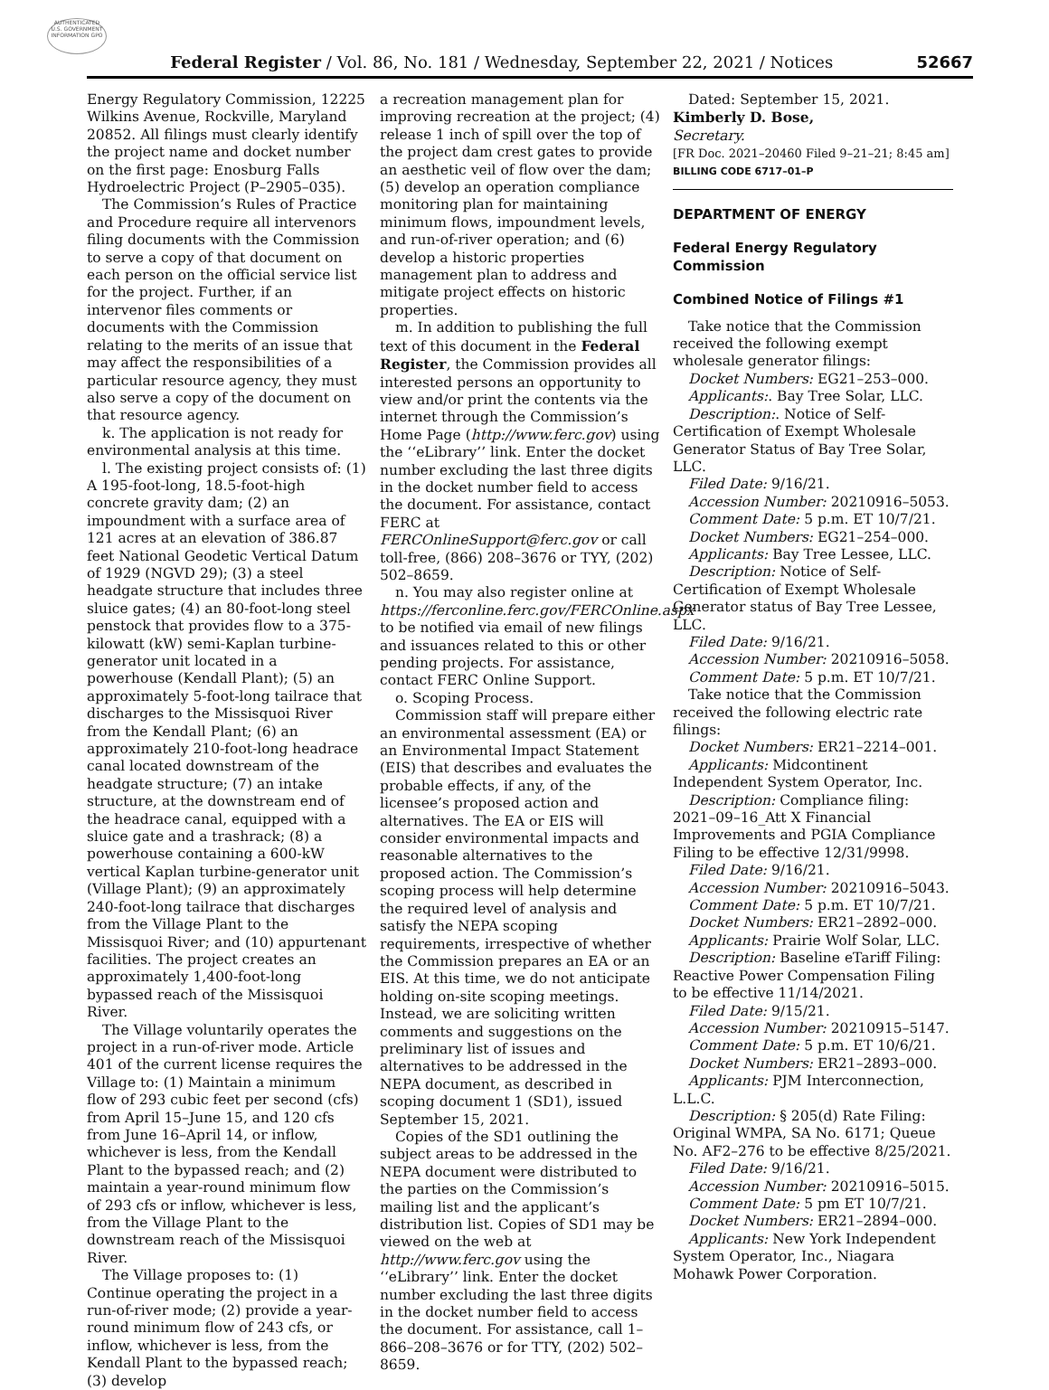AUTHENTICATED U.S. GOVERNMENT INFORMATION GPO
Federal Register / Vol. 86, No. 181 / Wednesday, September 22, 2021 / Notices
52667
Energy Regulatory Commission, 12225 Wilkins Avenue, Rockville, Maryland 20852. All filings must clearly identify the project name and docket number on the first page: Enosburg Falls Hydroelectric Project (P–2905–035).
The Commission’s Rules of Practice and Procedure require all intervenors filing documents with the Commission to serve a copy of that document on each person on the official service list for the project. Further, if an intervenor files comments or documents with the Commission relating to the merits of an issue that may affect the responsibilities of a particular resource agency, they must also serve a copy of the document on that resource agency.
k. The application is not ready for environmental analysis at this time.
l. The existing project consists of: (1) A 195-foot-long, 18.5-foot-high concrete gravity dam; (2) an impoundment with a surface area of 121 acres at an elevation of 386.87 feet National Geodetic Vertical Datum of 1929 (NGVD 29); (3) a steel headgate structure that includes three sluice gates; (4) an 80-foot-long steel penstock that provides flow to a 375-kilowatt (kW) semi-Kaplan turbine-generator unit located in a powerhouse (Kendall Plant); (5) an approximately 5-foot-long tailrace that discharges to the Missisquoi River from the Kendall Plant; (6) an approximately 210-foot-long headrace canal located downstream of the headgate structure; (7) an intake structure, at the downstream end of the headrace canal, equipped with a sluice gate and a trashrack; (8) a powerhouse containing a 600-kW vertical Kaplan turbine-generator unit (Village Plant); (9) an approximately 240-foot-long tailrace that discharges from the Village Plant to the Missisquoi River; and (10) appurtenant facilities. The project creates an approximately 1,400-foot-long bypassed reach of the Missisquoi River.
The Village voluntarily operates the project in a run-of-river mode. Article 401 of the current license requires the Village to: (1) Maintain a minimum flow of 293 cubic feet per second (cfs) from April 15–June 15, and 120 cfs from June 16–April 14, or inflow, whichever is less, from the Kendall Plant to the bypassed reach; and (2) maintain a year-round minimum flow of 293 cfs or inflow, whichever is less, from the Village Plant to the downstream reach of the Missisquoi River.
The Village proposes to: (1) Continue operating the project in a run-of-river mode; (2) provide a year-round minimum flow of 243 cfs, or inflow, whichever is less, from the Kendall Plant to the bypassed reach; (3) develop
a recreation management plan for improving recreation at the project; (4) release 1 inch of spill over the top of the project dam crest gates to provide an aesthetic veil of flow over the dam; (5) develop an operation compliance monitoring plan for maintaining minimum flows, impoundment levels, and run-of-river operation; and (6) develop a historic properties management plan to address and mitigate project effects on historic properties.
m. In addition to publishing the full text of this document in the Federal Register, the Commission provides all interested persons an opportunity to view and/or print the contents via the internet through the Commission’s Home Page (http://www.ferc.gov) using the ‘‘eLibrary’’ link. Enter the docket number excluding the last three digits in the docket number field to access the document. For assistance, contact FERC at FERCOnlineSupport@ferc.gov or call toll-free, (866) 208–3676 or TYY, (202) 502–8659.
n. You may also register online at https://ferconline.ferc.gov/FERCOnline.aspx to be notified via email of new filings and issuances related to this or other pending projects. For assistance, contact FERC Online Support.
o. Scoping Process.
Commission staff will prepare either an environmental assessment (EA) or an Environmental Impact Statement (EIS) that describes and evaluates the probable effects, if any, of the licensee’s proposed action and alternatives. The EA or EIS will consider environmental impacts and reasonable alternatives to the proposed action. The Commission’s scoping process will help determine the required level of analysis and satisfy the NEPA scoping requirements, irrespective of whether the Commission prepares an EA or an EIS. At this time, we do not anticipate holding on-site scoping meetings. Instead, we are soliciting written comments and suggestions on the preliminary list of issues and alternatives to be addressed in the NEPA document, as described in scoping document 1 (SD1), issued September 15, 2021.
Copies of the SD1 outlining the subject areas to be addressed in the NEPA document were distributed to the parties on the Commission’s mailing list and the applicant’s distribution list. Copies of SD1 may be viewed on the web at http://www.ferc.gov using the ‘‘eLibrary’’ link. Enter the docket number excluding the last three digits in the docket number field to access the document. For assistance, call 1–866–208–3676 or for TTY, (202) 502–8659.
Dated: September 15, 2021.
Kimberly D. Bose,
Secretary.
[FR Doc. 2021–20460 Filed 9–21–21; 8:45 am]
BILLING CODE 6717–01–P
DEPARTMENT OF ENERGY
Federal Energy Regulatory Commission
Combined Notice of Filings #1
Take notice that the Commission received the following exempt wholesale generator filings:
Docket Numbers: EG21–253–000.
Applicants:. Bay Tree Solar, LLC.
Description:. Notice of Self-Certification of Exempt Wholesale Generator Status of Bay Tree Solar, LLC.
Filed Date: 9/16/21.
Accession Number: 20210916–5053.
Comment Date: 5 p.m. ET 10/7/21.
Docket Numbers: EG21–254–000.
Applicants: Bay Tree Lessee, LLC.
Description: Notice of Self-Certification of Exempt Wholesale Generator status of Bay Tree Lessee, LLC.
Filed Date: 9/16/21.
Accession Number: 20210916–5058.
Comment Date: 5 p.m. ET 10/7/21.
Take notice that the Commission received the following electric rate filings:
Docket Numbers: ER21–2214–001.
Applicants: Midcontinent Independent System Operator, Inc.
Description: Compliance filing: 2021–09–16_Att X Financial Improvements and PGIA Compliance Filing to be effective 12/31/9998.
Filed Date: 9/16/21.
Accession Number: 20210916–5043.
Comment Date: 5 p.m. ET 10/7/21.
Docket Numbers: ER21–2892–000.
Applicants: Prairie Wolf Solar, LLC.
Description: Baseline eTariff Filing: Reactive Power Compensation Filing to be effective 11/14/2021.
Filed Date: 9/15/21.
Accession Number: 20210915–5147.
Comment Date: 5 p.m. ET 10/6/21.
Docket Numbers: ER21–2893–000.
Applicants: PJM Interconnection, L.L.C.
Description: § 205(d) Rate Filing: Original WMPA, SA No. 6171; Queue No. AF2–276 to be effective 8/25/2021.
Filed Date: 9/16/21.
Accession Number: 20210916–5015.
Comment Date: 5 pm ET 10/7/21.
Docket Numbers: ER21–2894–000.
Applicants: New York Independent System Operator, Inc., Niagara Mohawk Power Corporation.